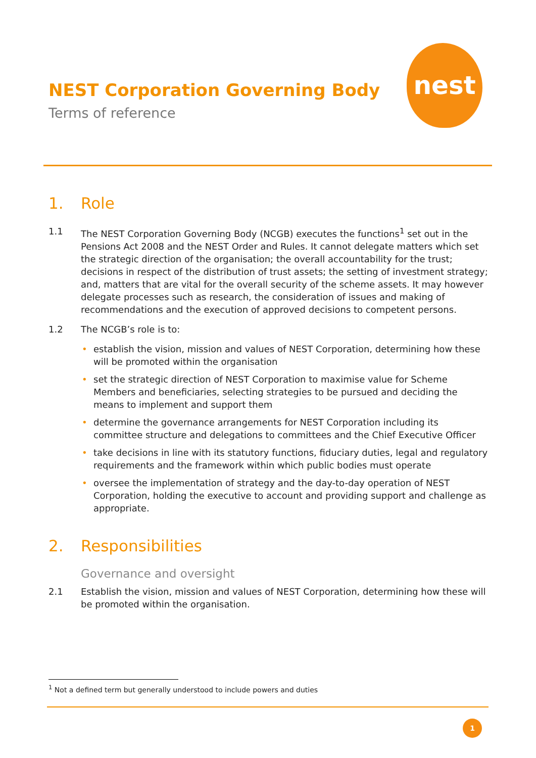NEST Corporation Governing Body
Terms of reference
nest
1. Role
1.1 The NEST Corporation Governing Body (NCGB) executes the functions<sup>1</sup> set out in the Pensions Act 2008 and the NEST Order and Rules. It cannot delegate matters which set the strategic direction of the organisation; the overall accountability for the trust; decisions in respect of the distribution of trust assets; the setting of investment strategy; and, matters that are vital for the overall security of the scheme assets. It may however delegate processes such as research, the consideration of issues and making of recommendations and the execution of approved decisions to competent persons.
1.2 The NCGB’s role is to:
• establish the vision, mission and values of NEST Corporation, determining how these will be promoted within the organisation
• set the strategic direction of NEST Corporation to maximise value for Scheme Members and beneficiaries, selecting strategies to be pursued and deciding the means to implement and support them
• determine the governance arrangements for NEST Corporation including its committee structure and delegations to committees and the Chief Executive Officer
• take decisions in line with its statutory functions, fiduciary duties, legal and regulatory requirements and the framework within which public bodies must operate
• oversee the implementation of strategy and the day-to-day operation of NEST Corporation, holding the executive to account and providing support and challenge as appropriate.
2. Responsibilities
Governance and oversight
2.1 Establish the vision, mission and values of NEST Corporation, determining how these will be promoted within the organisation.
<sup>1</sup> Not a defined term but generally understood to include powers and duties
1